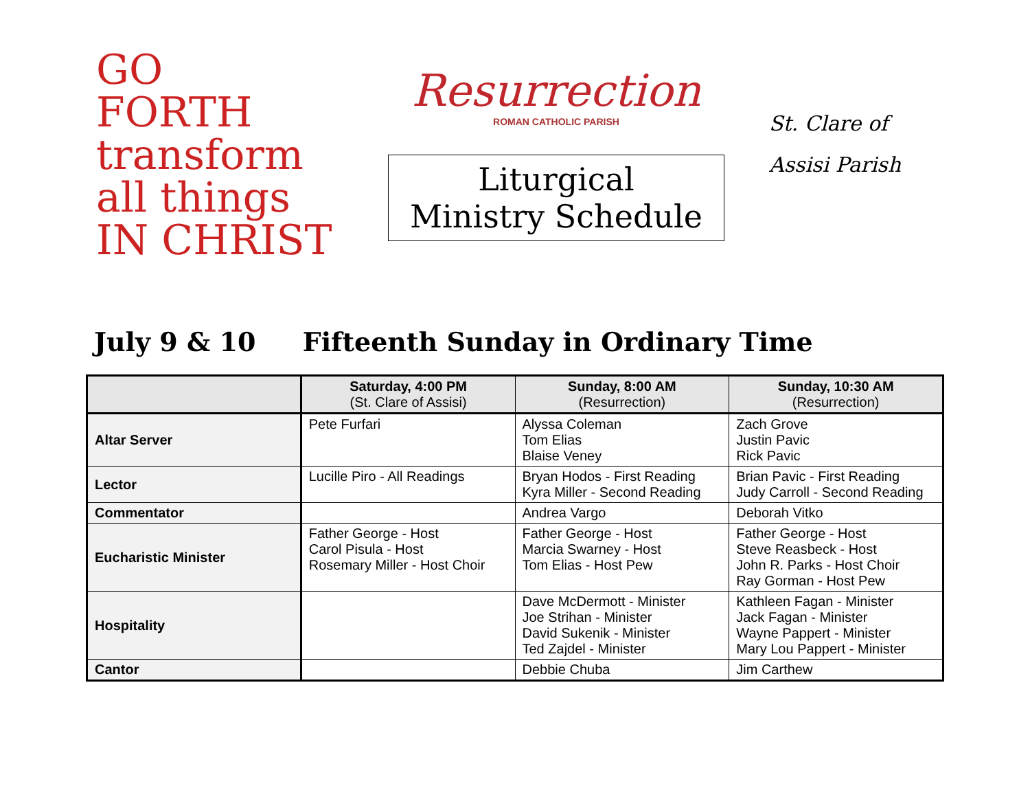GO
FORTH
transform
all things
IN CHRIST
Resurrection
ROMAN CATHOLIC PARISH
Liturgical
Ministry Schedule
St. Clare of Assisi Parish
July 9 & 10 Fifteenth Sunday in Ordinary Time
| | Saturday, 4:00 PM (St. Clare of Assisi) | Sunday, 8:00 AM (Resurrection) | Sunday, 10:30 AM (Resurrection) |
| --- | --- | --- | --- |
| Altar Server | Pete Furfari | Alyssa Coleman Tom Elias Blaise Veney | Zach Grove Justin Pavic Rick Pavic |
| Lector | Lucille Piro - All Readings | Bryan Hodos - First Reading Kyra Miller - Second Reading | Brian Pavic - First Reading Judy Carroll - Second Reading |
| Commentator | | Andrea Vargo | Deborah Vitko |
| Eucharistic Minister | Father George - Host Carol Pisula - Host Rosemary Miller - Host Choir | Father George - Host Marcia Swarney - Host Tom Elias - Host Pew | Father George - Host Steve Reasbeck - Host John R. Parks - Host Choir Ray Gorman - Host Pew |
| Hospitality | | Dave McDermott - Minister Joe Strihan - Minister David Sukenik - Minister Ted Zajdel - Minister | Kathleen Fagan - Minister Jack Fagan - Minister Wayne Pappert - Minister Mary Lou Pappert - Minister |
| Cantor | | Debbie Chuba | Jim Carthew |